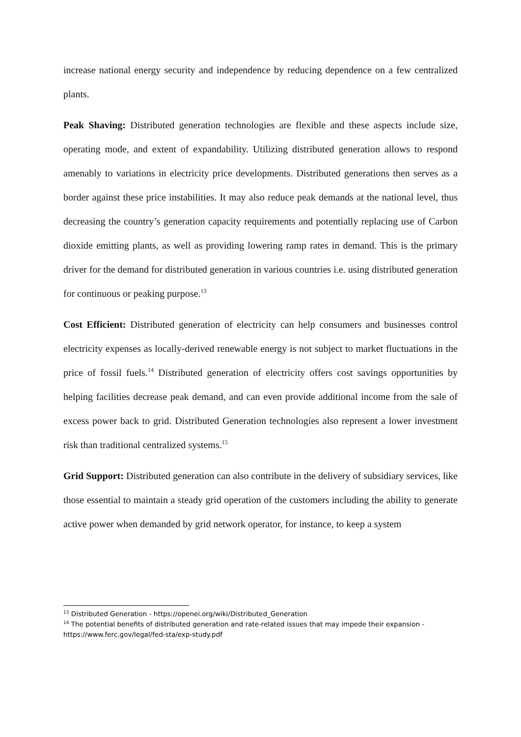increase national energy security and independence by reducing dependence on a few centralized plants.
Peak Shaving: Distributed generation technologies are flexible and these aspects include size, operating mode, and extent of expandability. Utilizing distributed generation allows to respond amenably to variations in electricity price developments. Distributed generations then serves as a border against these price instabilities. It may also reduce peak demands at the national level, thus decreasing the country’s generation capacity requirements and potentially replacing use of Carbon dioxide emitting plants, as well as providing lowering ramp rates in demand. This is the primary driver for the demand for distributed generation in various countries i.e. using distributed generation for continuous or peaking purpose.<sup>13</sup>
Cost Efficient: Distributed generation of electricity can help consumers and businesses control electricity expenses as locally-derived renewable energy is not subject to market fluctuations in the price of fossil fuels.<sup>14</sup> Distributed generation of electricity offers cost savings opportunities by helping facilities decrease peak demand, and can even provide additional income from the sale of excess power back to grid. Distributed Generation technologies also represent a lower investment risk than traditional centralized systems.<sup>15</sup>
Grid Support: Distributed generation can also contribute in the delivery of subsidiary services, like those essential to maintain a steady grid operation of the customers including the ability to generate active power when demanded by grid network operator, for instance, to keep a system
<sup>13</sup> Distributed Generation - https://openei.org/wiki/Distributed_Generation
<sup>14</sup> The potential benefits of distributed generation and rate-related issues that may impede their expansion - https://www.ferc.gov/legal/fed-sta/exp-study.pdf